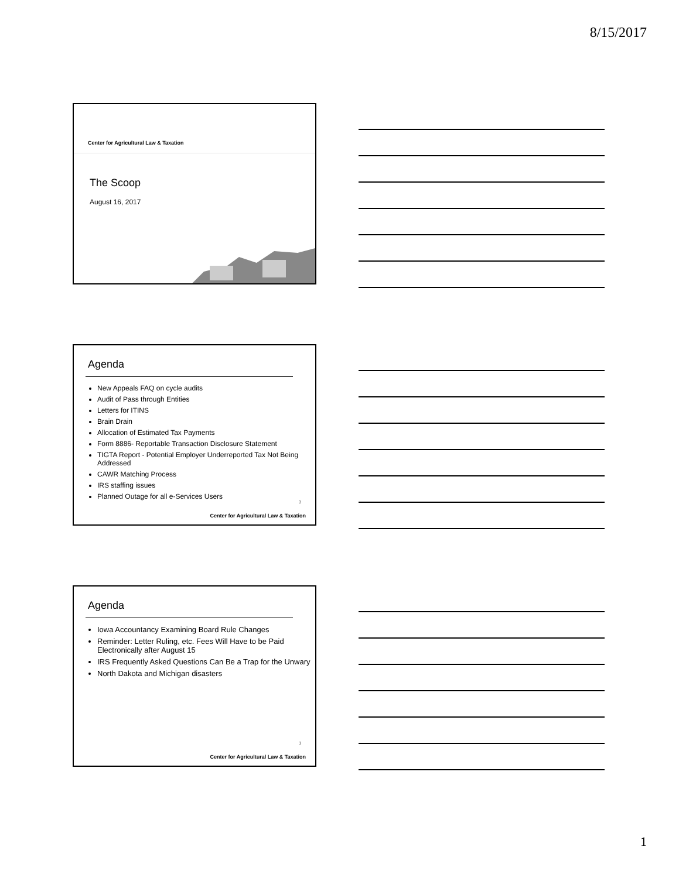8/15/2017
Center for Agricultural Law & Taxation
The Scoop
August 16, 2017
Agenda
New Appeals FAQ on cycle audits
Audit of Pass through Entities
Letters for ITINS
Brain Drain
Allocation of Estimated Tax Payments
Form 8886- Reportable Transaction Disclosure Statement
TIGTA Report - Potential Employer Underreported Tax Not Being Addressed
CAWR Matching Process
IRS staffing issues
Planned Outage for all e-Services Users
2
Center for Agricultural Law & Taxation
Agenda
Iowa Accountancy Examining Board Rule Changes
Reminder: Letter Ruling, etc. Fees Will Have to be Paid Electronically after August 15
IRS Frequently Asked Questions Can Be a Trap for the Unwary
North Dakota and Michigan disasters
3
Center for Agricultural Law & Taxation
1